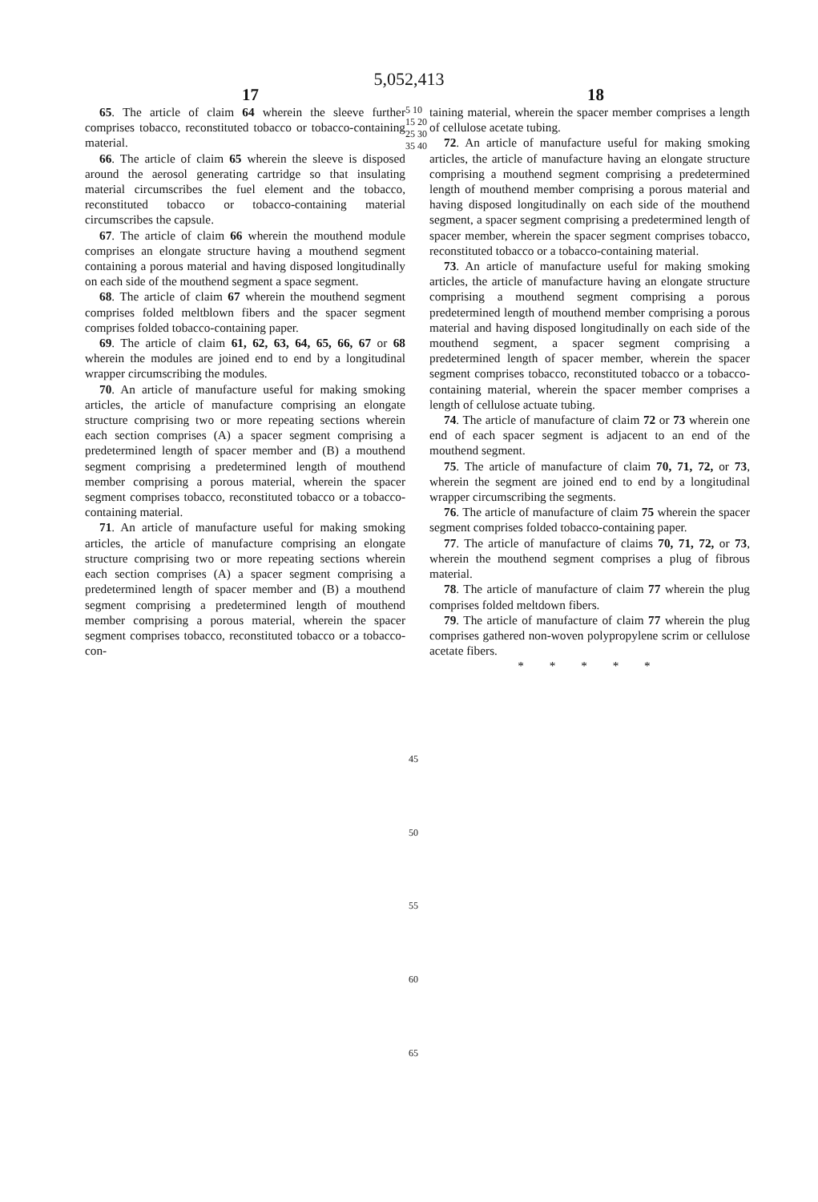5,052,413
17 18
65. The article of claim 64 wherein the sleeve further comprises tobacco, reconstituted tobacco or tobacco-containing material.
66. The article of claim 65 wherein the sleeve is disposed around the aerosol generating cartridge so that insulating material circumscribes the fuel element and the tobacco, reconstituted tobacco or tobacco-containing material circumscribes the capsule.
67. The article of claim 66 wherein the mouthend module comprises an elongate structure having a mouthend segment containing a porous material and having disposed longitudinally on each side of the mouthend segment a space segment.
68. The article of claim 67 wherein the mouthend segment comprises folded meltblown fibers and the spacer segment comprises folded tobacco-containing paper.
69. The article of claim 61, 62, 63, 64, 65, 66, 67 or 68 wherein the modules are joined end to end by a longitudinal wrapper circumscribing the modules.
70. An article of manufacture useful for making smoking articles, the article of manufacture comprising an elongate structure comprising two or more repeating sections wherein each section comprises (A) a spacer segment comprising a predetermined length of spacer member and (B) a mouthend segment comprising a predetermined length of mouthend member comprising a porous material, wherein the spacer segment comprises tobacco, reconstituted tobacco or a tobacco-containing material.
71. An article of manufacture useful for making smoking articles, the article of manufacture comprising an elongate structure comprising two or more repeating sections wherein each section comprises (A) a spacer segment comprising a predetermined length of spacer member and (B) a mouthend segment comprising a predetermined length of mouthend member comprising a porous material, wherein the spacer segment comprises tobacco, reconstituted tobacco or a tobacco-con-
5 10 15 20 25 30 35 40
taining material, wherein the spacer member comprises a length of cellulose acetate tubing.
72. An article of manufacture useful for making smoking articles, the article of manufacture having an elongate structure comprising a mouthend segment comprising a predetermined length of mouthend member comprising a porous material and having disposed longitudinally on each side of the mouthend segment, a spacer segment comprising a predetermined length of spacer member, wherein the spacer segment comprises tobacco, reconstituted tobacco or a tobacco-containing material.
73. An article of manufacture useful for making smoking articles, the article of manufacture having an elongate structure comprising a mouthend segment comprising a porous predetermined length of mouthend member comprising a porous material and having disposed longitudinally on each side of the mouthend segment, a spacer segment comprising a predetermined length of spacer member, wherein the spacer segment comprises tobacco, reconstituted tobacco or a tobacco-containing material, wherein the spacer member comprises a length of cellulose actuate tubing.
74. The article of manufacture of claim 72 or 73 wherein one end of each spacer segment is adjacent to an end of the mouthend segment.
75. The article of manufacture of claim 70, 71, 72, or 73, wherein the segment are joined end to end by a longitudinal wrapper circumscribing the segments.
76. The article of manufacture of claim 75 wherein the spacer segment comprises folded tobacco-containing paper.
77. The article of manufacture of claims 70, 71, 72, or 73, wherein the mouthend segment comprises a plug of fibrous material.
78. The article of manufacture of claim 77 wherein the plug comprises folded meltdown fibers.
79. The article of manufacture of claim 77 wherein the plug comprises gathered non-woven polypropylene scrim or cellulose acetate fibers.
* * * * *
45
50
55
60
65